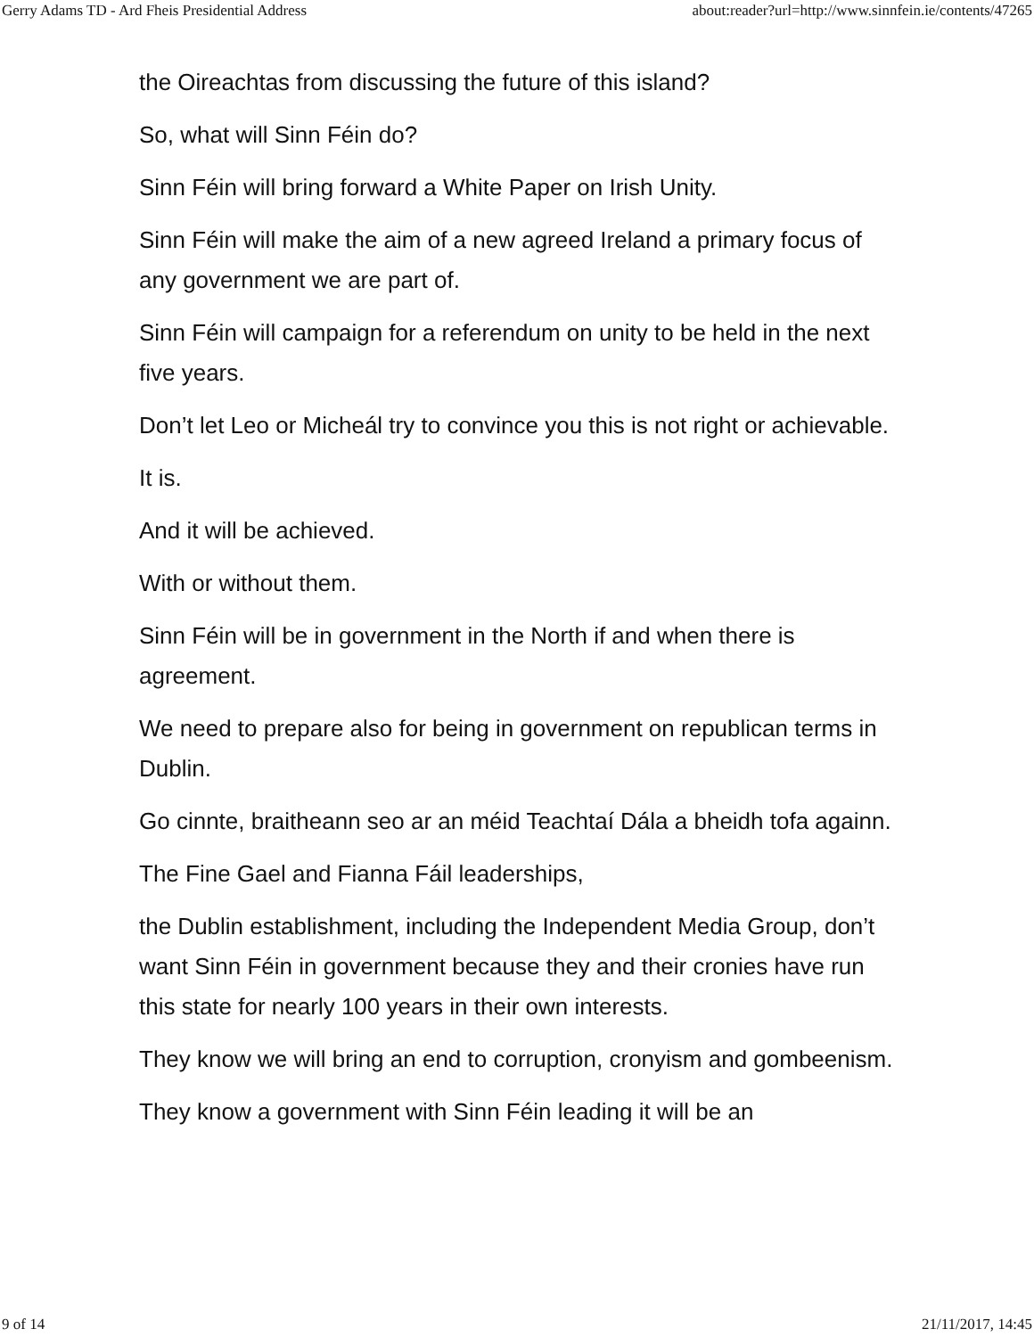Gerry Adams TD - Ard Fheis Presidential Address about:reader?url=http://www.sinnfein.ie/contents/47265
the Oireachtas from discussing the future of this island?
So, what will Sinn Féin do?
Sinn Féin will bring forward a White Paper on Irish Unity.
Sinn Féin will make the aim of a new agreed Ireland a primary focus of any government we are part of.
Sinn Féin will campaign for a referendum on unity to be held in the next five years.
Don’t let Leo or Micheál try to convince you this is not right or achievable.
It is.
And it will be achieved.
With or without them.
Sinn Féin will be in government in the North if and when there is agreement.
We need to prepare also for being in government on republican terms in Dublin.
Go cinnte, braitheann seo ar an méid Teachtaí Dála a bheidh tofa againn.
The Fine Gael and Fianna Fáil leaderships,
the Dublin establishment, including the Independent Media Group, don’t want Sinn Féin in government because they and their cronies have run this state for nearly 100 years in their own interests.
They know we will bring an end to corruption, cronyism and gombeenism.
They know a government with Sinn Féin leading it will be an
9 of 14 21/11/2017, 14:45